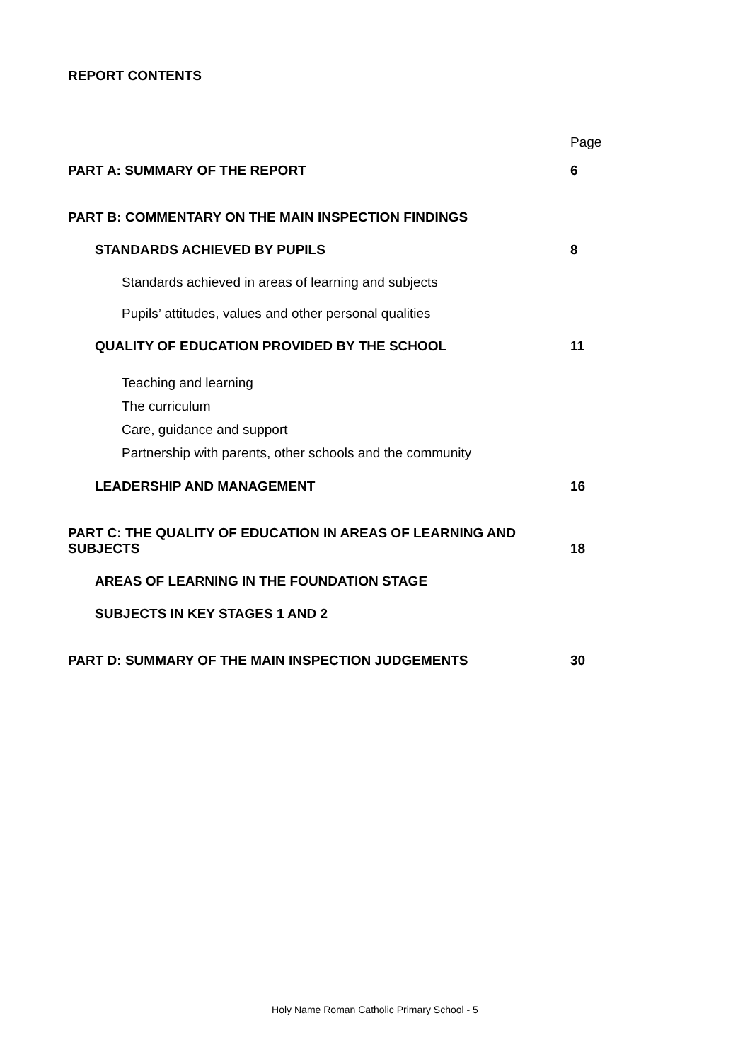REPORT CONTENTS
Page
PART A: SUMMARY OF THE REPORT 6
PART B: COMMENTARY ON THE MAIN INSPECTION FINDINGS
STANDARDS ACHIEVED BY PUPILS 8
Standards achieved in areas of learning and subjects
Pupils’ attitudes, values and other personal qualities
QUALITY OF EDUCATION PROVIDED BY THE SCHOOL 11
Teaching and learning
The curriculum
Care, guidance and support
Partnership with parents, other schools and the community
LEADERSHIP AND MANAGEMENT 16
PART C: THE QUALITY OF EDUCATION IN AREAS OF LEARNING AND
SUBJECTS 18
AREAS OF LEARNING IN THE FOUNDATION STAGE
SUBJECTS IN KEY STAGES 1 AND 2
PART D: SUMMARY OF THE MAIN INSPECTION JUDGEMENTS 30
Holy Name Roman Catholic Primary School - 5